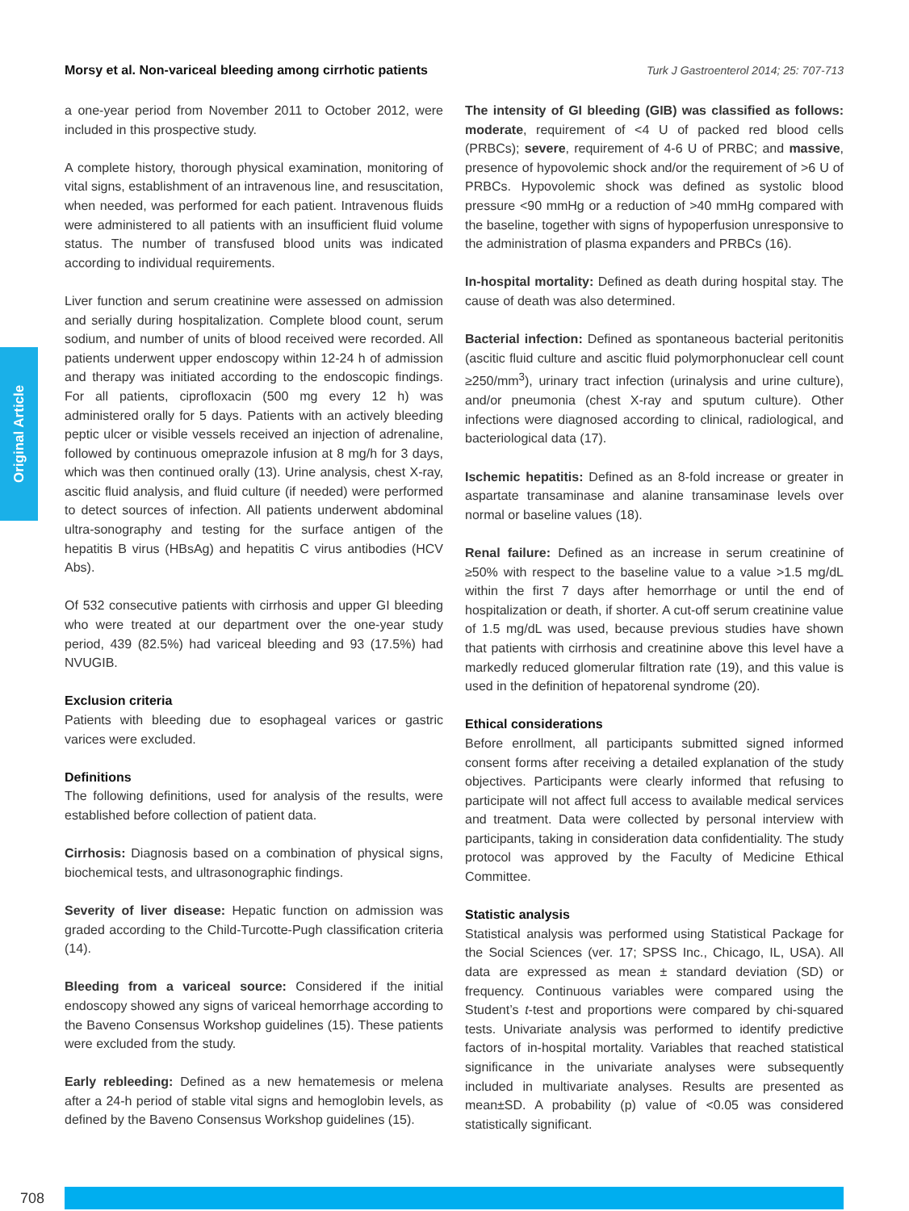Morsy et al. Non-variceal bleeding among cirrhotic patients Turk J Gastroenterol 2014; 25: 707-713
Original Article
a one-year period from November 2011 to October 2012, were included in this prospective study.
A complete history, thorough physical examination, monitoring of vital signs, establishment of an intravenous line, and resuscitation, when needed, was performed for each patient. Intravenous fluids were administered to all patients with an insufficient fluid volume status. The number of transfused blood units was indicated according to individual requirements.
Liver function and serum creatinine were assessed on admission and serially during hospitalization. Complete blood count, serum sodium, and number of units of blood received were recorded. All patients underwent upper endoscopy within 12-24 h of admission and therapy was initiated according to the endoscopic findings. For all patients, ciprofloxacin (500 mg every 12 h) was administered orally for 5 days. Patients with an actively bleeding peptic ulcer or visible vessels received an injection of adrenaline, followed by continuous omeprazole infusion at 8 mg/h for 3 days, which was then continued orally (13). Urine analysis, chest X-ray, ascitic fluid analysis, and fluid culture (if needed) were performed to detect sources of infection. All patients underwent abdominal ultra-sonography and testing for the surface antigen of the hepatitis B virus (HBsAg) and hepatitis C virus antibodies (HCV Abs).
Of 532 consecutive patients with cirrhosis and upper GI bleeding who were treated at our department over the one-year study period, 439 (82.5%) had variceal bleeding and 93 (17.5%) had NVUGIB.
Exclusion criteria
Patients with bleeding due to esophageal varices or gastric varices were excluded.
Definitions
The following definitions, used for analysis of the results, were established before collection of patient data.
Cirrhosis: Diagnosis based on a combination of physical signs, biochemical tests, and ultrasonographic findings.
Severity of liver disease: Hepatic function on admission was graded according to the Child-Turcotte-Pugh classification criteria (14).
Bleeding from a variceal source: Considered if the initial endoscopy showed any signs of variceal hemorrhage according to the Baveno Consensus Workshop guidelines (15). These patients were excluded from the study.
Early rebleeding: Defined as a new hematemesis or melena after a 24-h period of stable vital signs and hemoglobin levels, as defined by the Baveno Consensus Workshop guidelines (15).
The intensity of GI bleeding (GIB) was classified as follows: moderate, requirement of <4 U of packed red blood cells (PRBCs); severe, requirement of 4-6 U of PRBC; and massive, presence of hypovolemic shock and/or the requirement of >6 U of PRBCs. Hypovolemic shock was defined as systolic blood pressure <90 mmHg or a reduction of >40 mmHg compared with the baseline, together with signs of hypoperfusion unresponsive to the administration of plasma expanders and PRBCs (16).
In-hospital mortality: Defined as death during hospital stay. The cause of death was also determined.
Bacterial infection: Defined as spontaneous bacterial peritonitis (ascitic fluid culture and ascitic fluid polymorphonuclear cell count ≥250/mm<sup>3</sup>), urinary tract infection (urinalysis and urine culture), and/or pneumonia (chest X-ray and sputum culture). Other infections were diagnosed according to clinical, radiological, and bacteriological data (17).
Ischemic hepatitis: Defined as an 8-fold increase or greater in aspartate transaminase and alanine transaminase levels over normal or baseline values (18).
Renal failure: Defined as an increase in serum creatinine of ≥50% with respect to the baseline value to a value >1.5 mg/dL within the first 7 days after hemorrhage or until the end of hospitalization or death, if shorter. A cut-off serum creatinine value of 1.5 mg/dL was used, because previous studies have shown that patients with cirrhosis and creatinine above this level have a markedly reduced glomerular filtration rate (19), and this value is used in the definition of hepatorenal syndrome (20).
Ethical considerations
Before enrollment, all participants submitted signed informed consent forms after receiving a detailed explanation of the study objectives. Participants were clearly informed that refusing to participate will not affect full access to available medical services and treatment. Data were collected by personal interview with participants, taking in consideration data confidentiality. The study protocol was approved by the Faculty of Medicine Ethical Committee.
Statistic analysis
Statistical analysis was performed using Statistical Package for the Social Sciences (ver. 17; SPSS Inc., Chicago, IL, USA). All data are expressed as mean ± standard deviation (SD) or frequency. Continuous variables were compared using the Student’s t-test and proportions were compared by chi-squared tests. Univariate analysis was performed to identify predictive factors of in-hospital mortality. Variables that reached statistical significance in the univariate analyses were subsequently included in multivariate analyses. Results are presented as mean±SD. A probability (p) value of <0.05 was considered statistically significant.
708